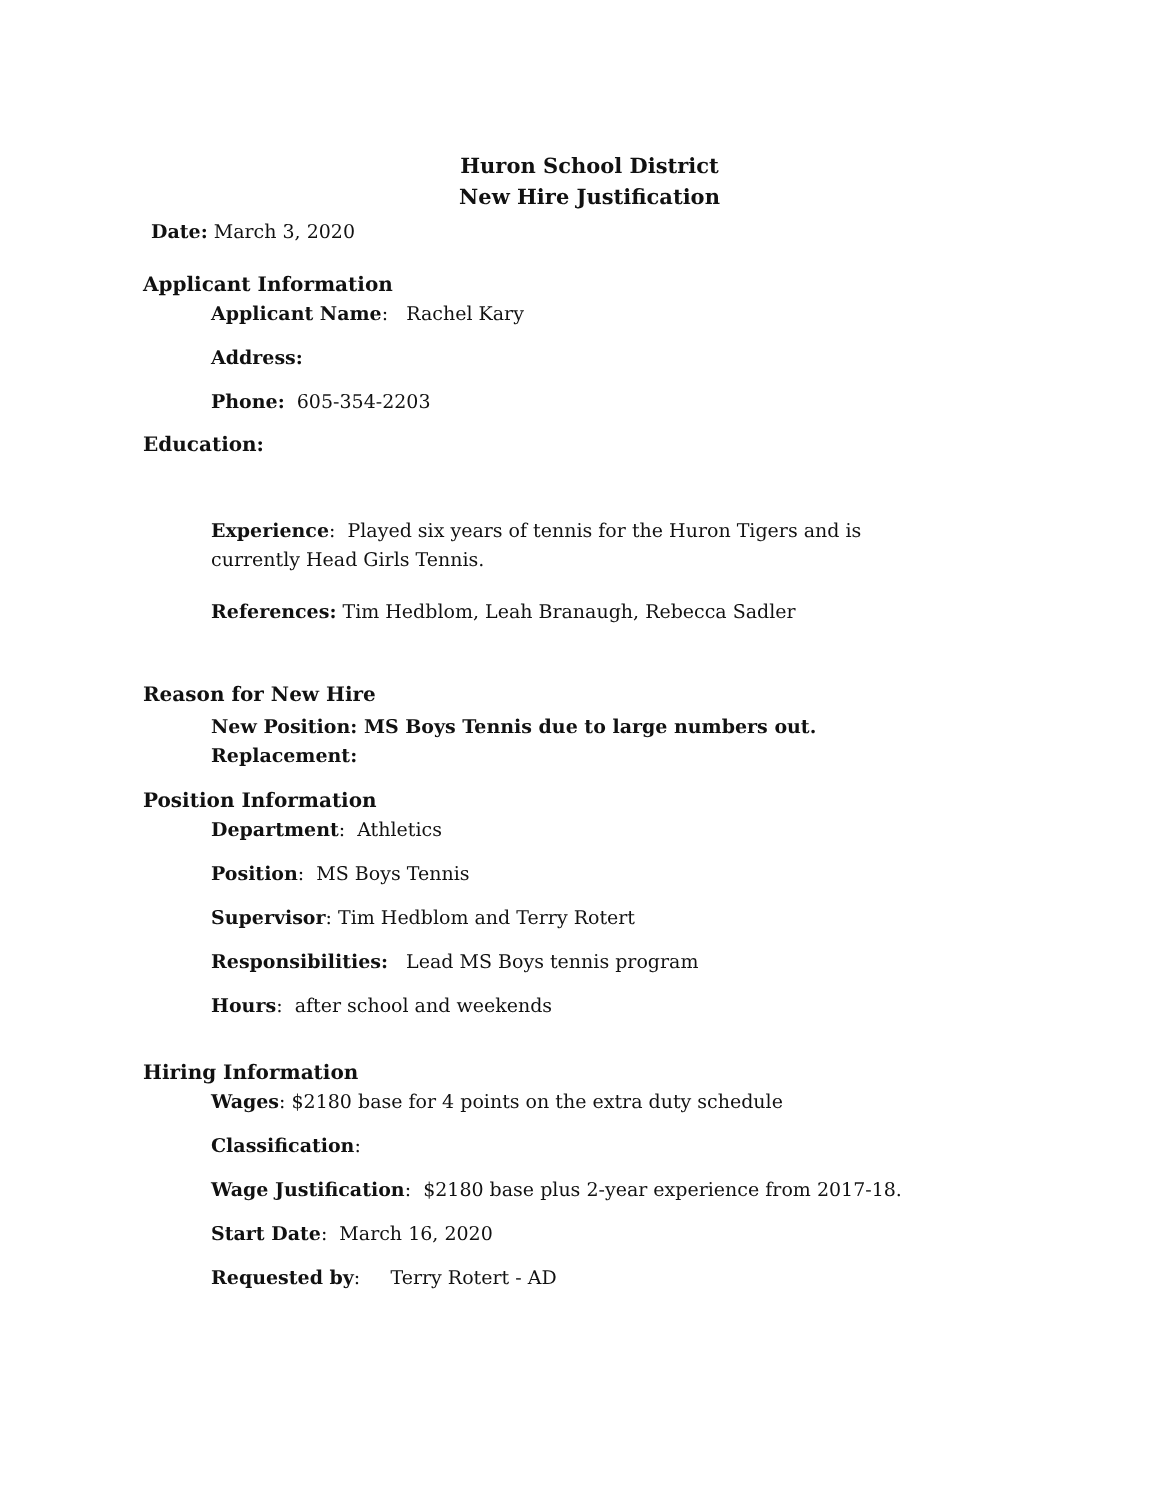Huron School District
New Hire Justification
Date: March 3, 2020
Applicant Information
Applicant Name: Rachel Kary
Address:
Phone: 605-354-2203
Education:
Experience: Played six years of tennis for the Huron Tigers and is
currently Head Girls Tennis.
References: Tim Hedblom, Leah Branaugh, Rebecca Sadler
Reason for New Hire
New Position: MS Boys Tennis due to large numbers out.
Replacement:
Position Information
Department: Athletics
Position: MS Boys Tennis
Supervisor: Tim Hedblom and Terry Rotert
Responsibilities: Lead MS Boys tennis program
Hours: after school and weekends
Hiring Information
Wages: $2180 base for 4 points on the extra duty schedule
Classification:
Wage Justification: $2180 base plus 2-year experience from 2017-18.
Start Date: March 16, 2020
Requested by: Terry Rotert - AD